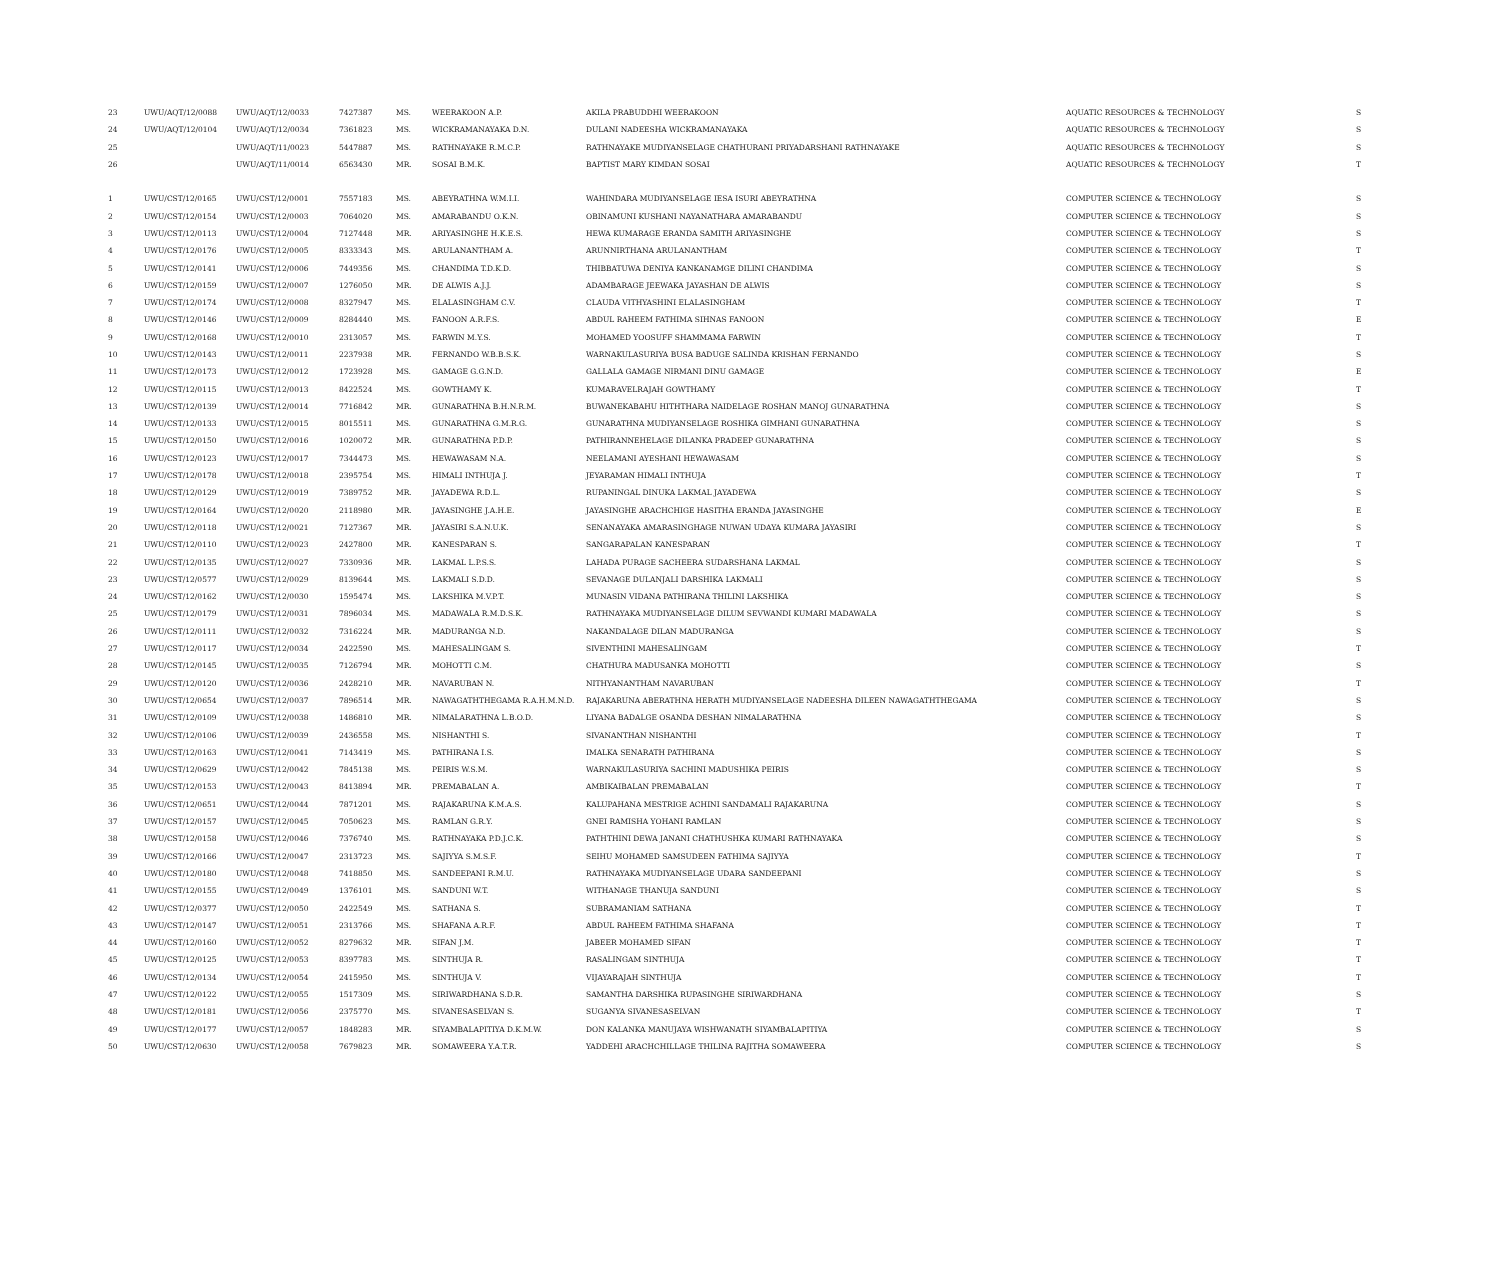| 23 | UWU/AQT/12/0088 | UWU/AQT/12/0033 | 7427387 | MS. | WEERAKOON A.P. | AKILA PRABUDDHI WEERAKOON | AQUATIC RESOURCES & TECHNOLOGY | S |
| 24 | UWU/AQT/12/0104 | UWU/AQT/12/0034 | 7361823 | MS. | WICKRAMANAYAKA D.N. | DULANI NADEESHA WICKRAMANAYAKA | AQUATIC RESOURCES & TECHNOLOGY | S |
| 25 | | UWU/AQT/11/0023 | 5447887 | MS. | RATHNAYAKE R.M.C.P. | RATHNAYAKE MUDIYANSELAGE CHATHURANI PRIYADARSHANI RATHNAYAKE | AQUATIC RESOURCES & TECHNOLOGY | S |
| 26 | | UWU/AQT/11/0014 | 6563430 | MR. | SOSAI B.M.K. | BAPTIST MARY KIMDAN SOSAI | AQUATIC RESOURCES & TECHNOLOGY | T |
| 1 | UWU/CST/12/0165 | UWU/CST/12/0001 | 7557183 | MS. | ABEYRATHNA W.M.I.I. | WAHINDARA MUDIYANSELAGE IESA ISURI ABEYRATHNA | COMPUTER SCIENCE & TECHNOLOGY | S |
| 2 | UWU/CST/12/0154 | UWU/CST/12/0003 | 7064020 | MS. | AMARABANDU O.K.N. | OBINAMUNI KUSHANI NAYANATHARA AMARABANDU | COMPUTER SCIENCE & TECHNOLOGY | S |
| 3 | UWU/CST/12/0113 | UWU/CST/12/0004 | 7127448 | MR. | ARIYASINGHE H.K.E.S. | HEWA KUMARAGE ERANDA SAMITH ARIYASINGHE | COMPUTER SCIENCE & TECHNOLOGY | S |
| 4 | UWU/CST/12/0176 | UWU/CST/12/0005 | 8333343 | MS. | ARULANANTHAM A. | ARUNNIRTHANA ARULANANTHAM | COMPUTER SCIENCE & TECHNOLOGY | T |
| 5 | UWU/CST/12/0141 | UWU/CST/12/0006 | 7449356 | MS. | CHANDIMA T.D.K.D. | THIBBATUWA DENIYA KANKANAMGE DILINI CHANDIMA | COMPUTER SCIENCE & TECHNOLOGY | S |
| 6 | UWU/CST/12/0159 | UWU/CST/12/0007 | 1276050 | MR. | DE ALWIS A.J.J. | ADAMBARAGE JEEWAKA JAYASHAN DE ALWIS | COMPUTER SCIENCE & TECHNOLOGY | S |
| 7 | UWU/CST/12/0174 | UWU/CST/12/0008 | 8327947 | MS. | ELALASINGHAM C.V. | CLAUDA VITHYASHINI ELALASINGHAM | COMPUTER SCIENCE & TECHNOLOGY | T |
| 8 | UWU/CST/12/0146 | UWU/CST/12/0009 | 8284440 | MS. | FANOON A.R.F.S. | ABDUL RAHEEM FATHIMA SIHNAS FANOON | COMPUTER SCIENCE & TECHNOLOGY | E |
| 9 | UWU/CST/12/0168 | UWU/CST/12/0010 | 2313057 | MS. | FARWIN M.Y.S. | MOHAMED YOOSUFF SHAMMAMA FARWIN | COMPUTER SCIENCE & TECHNOLOGY | T |
| 10 | UWU/CST/12/0143 | UWU/CST/12/0011 | 2237938 | MR. | FERNANDO W.B.B.S.K. | WARNAKULASURIYA BUSA BADUGE SALINDA KRISHAN FERNANDO | COMPUTER SCIENCE & TECHNOLOGY | S |
| 11 | UWU/CST/12/0173 | UWU/CST/12/0012 | 1723928 | MS. | GAMAGE G.G.N.D. | GALLALA GAMAGE NIRMANI DINU GAMAGE | COMPUTER SCIENCE & TECHNOLOGY | E |
| 12 | UWU/CST/12/0115 | UWU/CST/12/0013 | 8422524 | MS. | GOWTHAMY K. | KUMARAVELRAJAH GOWTHAMY | COMPUTER SCIENCE & TECHNOLOGY | T |
| 13 | UWU/CST/12/0139 | UWU/CST/12/0014 | 7716842 | MR. | GUNARATHNA B.H.N.R.M. | BUWANEKABAHU HITHTHARA NAIDELAGE ROSHAN MANOJ GUNARATHNA | COMPUTER SCIENCE & TECHNOLOGY | S |
| 14 | UWU/CST/12/0133 | UWU/CST/12/0015 | 8015511 | MS. | GUNARATHNA G.M.R.G. | GUNARATHNA MUDIYANSELAGE ROSHIKA GIMHANI GUNARATHNA | COMPUTER SCIENCE & TECHNOLOGY | S |
| 15 | UWU/CST/12/0150 | UWU/CST/12/0016 | 1020072 | MR. | GUNARATHNA P.D.P. | PATHIRANNEHELAGE DILANKA PRADEEP GUNARATHNA | COMPUTER SCIENCE & TECHNOLOGY | S |
| 16 | UWU/CST/12/0123 | UWU/CST/12/0017 | 7344473 | MS. | HEWAWASAM N.A. | NEELAMANI AYESHANI HEWAWASAM | COMPUTER SCIENCE & TECHNOLOGY | S |
| 17 | UWU/CST/12/0178 | UWU/CST/12/0018 | 2395754 | MS. | HIMALI INTHUJA J. | JEYARAMAN HIMALI INTHUJA | COMPUTER SCIENCE & TECHNOLOGY | T |
| 18 | UWU/CST/12/0129 | UWU/CST/12/0019 | 7389752 | MR. | JAYADEWA R.D.L. | RUPANINGAL DINUKA LAKMAL JAYADEWA | COMPUTER SCIENCE & TECHNOLOGY | S |
| 19 | UWU/CST/12/0164 | UWU/CST/12/0020 | 2118980 | MR. | JAYASINGHE J.A.H.E. | JAYASINGHE ARACHCHIGE HASITHA ERANDA JAYASINGHE | COMPUTER SCIENCE & TECHNOLOGY | E |
| 20 | UWU/CST/12/0118 | UWU/CST/12/0021 | 7127367 | MR. | JAYASIRI S.A.N.U.K. | SENANAYAKA AMARASINGHAGE NUWAN UDAYA KUMARA JAYASIRI | COMPUTER SCIENCE & TECHNOLOGY | S |
| 21 | UWU/CST/12/0110 | UWU/CST/12/0023 | 2427800 | MR. | KANESPARAN S. | SANGARAPALAN KANESPARAN | COMPUTER SCIENCE & TECHNOLOGY | T |
| 22 | UWU/CST/12/0135 | UWU/CST/12/0027 | 7330936 | MR. | LAKMAL L.P.S.S. | LAHADA PURAGE SACHEERA SUDARSHANA LAKMAL | COMPUTER SCIENCE & TECHNOLOGY | S |
| 23 | UWU/CST/12/0577 | UWU/CST/12/0029 | 8139644 | MS. | LAKMALI S.D.D. | SEVANAGE DULANJALI DARSHIKA LAKMALI | COMPUTER SCIENCE & TECHNOLOGY | S |
| 24 | UWU/CST/12/0162 | UWU/CST/12/0030 | 1595474 | MS. | LAKSHIKA M.V.P.T. | MUNASIN VIDANA PATHIRANA THILINI LAKSHIKA | COMPUTER SCIENCE & TECHNOLOGY | S |
| 25 | UWU/CST/12/0179 | UWU/CST/12/0031 | 7896034 | MS. | MADAWALA R.M.D.S.K. | RATHNAYAKA MUDIYANSELAGE DILUM SEVWANDI KUMARI MADAWALA | COMPUTER SCIENCE & TECHNOLOGY | S |
| 26 | UWU/CST/12/0111 | UWU/CST/12/0032 | 7316224 | MR. | MADURANGA N.D. | NAKANDALAGE DILAN MADURANGA | COMPUTER SCIENCE & TECHNOLOGY | S |
| 27 | UWU/CST/12/0117 | UWU/CST/12/0034 | 2422590 | MS. | MAHESALINGAM S. | SIVENTHINI MAHESALINGAM | COMPUTER SCIENCE & TECHNOLOGY | T |
| 28 | UWU/CST/12/0145 | UWU/CST/12/0035 | 7126794 | MR. | MOHOTTI C.M. | CHATHURA MADUSANKA MOHOTTI | COMPUTER SCIENCE & TECHNOLOGY | S |
| 29 | UWU/CST/12/0120 | UWU/CST/12/0036 | 2428210 | MR. | NAVARUBAN N. | NITHYANANTHAM NAVARUBAN | COMPUTER SCIENCE & TECHNOLOGY | T |
| 30 | UWU/CST/12/0654 | UWU/CST/12/0037 | 7896514 | MR. | NAWAGATHTHEGAMA R.A.H.M.N.D. | RAJAKARUNA ABERATHNA HERATH MUDIYANSELAGE NADEESHA DILEEN NAWAGATHTHEGAMA | COMPUTER SCIENCE & TECHNOLOGY | S |
| 31 | UWU/CST/12/0109 | UWU/CST/12/0038 | 1486810 | MR. | NIMALARATHNA L.B.O.D. | LIYANA BADALGE OSANDA DESHAN NIMALARATHNA | COMPUTER SCIENCE & TECHNOLOGY | S |
| 32 | UWU/CST/12/0106 | UWU/CST/12/0039 | 2436558 | MS. | NISHANTHI S. | SIVANANTHAN NISHANTHI | COMPUTER SCIENCE & TECHNOLOGY | T |
| 33 | UWU/CST/12/0163 | UWU/CST/12/0041 | 7143419 | MS. | PATHIRANA I.S. | IMALKA SENARATH PATHIRANA | COMPUTER SCIENCE & TECHNOLOGY | S |
| 34 | UWU/CST/12/0629 | UWU/CST/12/0042 | 7845138 | MS. | PEIRIS W.S.M. | WARNAKULASURIYA SACHINI MADUSHIKA PEIRIS | COMPUTER SCIENCE & TECHNOLOGY | S |
| 35 | UWU/CST/12/0153 | UWU/CST/12/0043 | 8413894 | MR. | PREMABALAN A. | AMBIKAIBALAN PREMABALAN | COMPUTER SCIENCE & TECHNOLOGY | T |
| 36 | UWU/CST/12/0651 | UWU/CST/12/0044 | 7871201 | MS. | RAJAKARUNA K.M.A.S. | KALUPAHANA MESTRIGE ACHINI SANDAMALI RAJAKARUNA | COMPUTER SCIENCE & TECHNOLOGY | S |
| 37 | UWU/CST/12/0157 | UWU/CST/12/0045 | 7050623 | MS. | RAMLAN G.R.Y. | GNEI RAMISHA YOHANI RAMLAN | COMPUTER SCIENCE & TECHNOLOGY | S |
| 38 | UWU/CST/12/0158 | UWU/CST/12/0046 | 7376740 | MS. | RATHNAYAKA P.D.J.C.K. | PATHTHINI DEWA JANANI CHATHUSHKA KUMARI RATHNAYAKA | COMPUTER SCIENCE & TECHNOLOGY | S |
| 39 | UWU/CST/12/0166 | UWU/CST/12/0047 | 2313723 | MS. | SAJIYYA S.M.S.F. | SEIHU MOHAMED SAMSUDEEN FATHIMA SAJIYYA | COMPUTER SCIENCE & TECHNOLOGY | T |
| 40 | UWU/CST/12/0180 | UWU/CST/12/0048 | 7418850 | MS. | SANDEEPANI R.M.U. | RATHNAYAKA MUDIYANSELAGE UDARA SANDEEPANI | COMPUTER SCIENCE & TECHNOLOGY | S |
| 41 | UWU/CST/12/0155 | UWU/CST/12/0049 | 1376101 | MS. | SANDUNI W.T. | WITHANAGE THANUJA SANDUNI | COMPUTER SCIENCE & TECHNOLOGY | S |
| 42 | UWU/CST/12/0377 | UWU/CST/12/0050 | 2422549 | MS. | SATHANA S. | SUBRAMANIAM SATHANA | COMPUTER SCIENCE & TECHNOLOGY | T |
| 43 | UWU/CST/12/0147 | UWU/CST/12/0051 | 2313766 | MS. | SHAFANA A.R.F. | ABDUL RAHEEM FATHIMA SHAFANA | COMPUTER SCIENCE & TECHNOLOGY | T |
| 44 | UWU/CST/12/0160 | UWU/CST/12/0052 | 8279632 | MR. | SIFAN J.M. | JABEER MOHAMED SIFAN | COMPUTER SCIENCE & TECHNOLOGY | T |
| 45 | UWU/CST/12/0125 | UWU/CST/12/0053 | 8397783 | MS. | SINTHUJA R. | RASALINGAM SINTHUJA | COMPUTER SCIENCE & TECHNOLOGY | T |
| 46 | UWU/CST/12/0134 | UWU/CST/12/0054 | 2415950 | MS. | SINTHUJA V. | VIJAYARAJAH SINTHUJA | COMPUTER SCIENCE & TECHNOLOGY | T |
| 47 | UWU/CST/12/0122 | UWU/CST/12/0055 | 1517309 | MS. | SIRIWARDHANA S.D.R. | SAMANTHA DARSHIKA RUPASINGHE SIRIWARDHANA | COMPUTER SCIENCE & TECHNOLOGY | S |
| 48 | UWU/CST/12/0181 | UWU/CST/12/0056 | 2375770 | MS. | SIVANESASELVAN S. | SUGANYA SIVANESASELVAN | COMPUTER SCIENCE & TECHNOLOGY | T |
| 49 | UWU/CST/12/0177 | UWU/CST/12/0057 | 1848283 | MR. | SIYAMBALAPITIYA D.K.M.W. | DON KALANKA MANUJAYA WISHWANATH SIYAMBALAPITIYA | COMPUTER SCIENCE & TECHNOLOGY | S |
| 50 | UWU/CST/12/0630 | UWU/CST/12/0058 | 7679823 | MR. | SOMAWEERA Y.A.T.R. | YADDEHI ARACHCHILLAGE THILINA RAJITHA SOMAWEERA | COMPUTER SCIENCE & TECHNOLOGY | S |